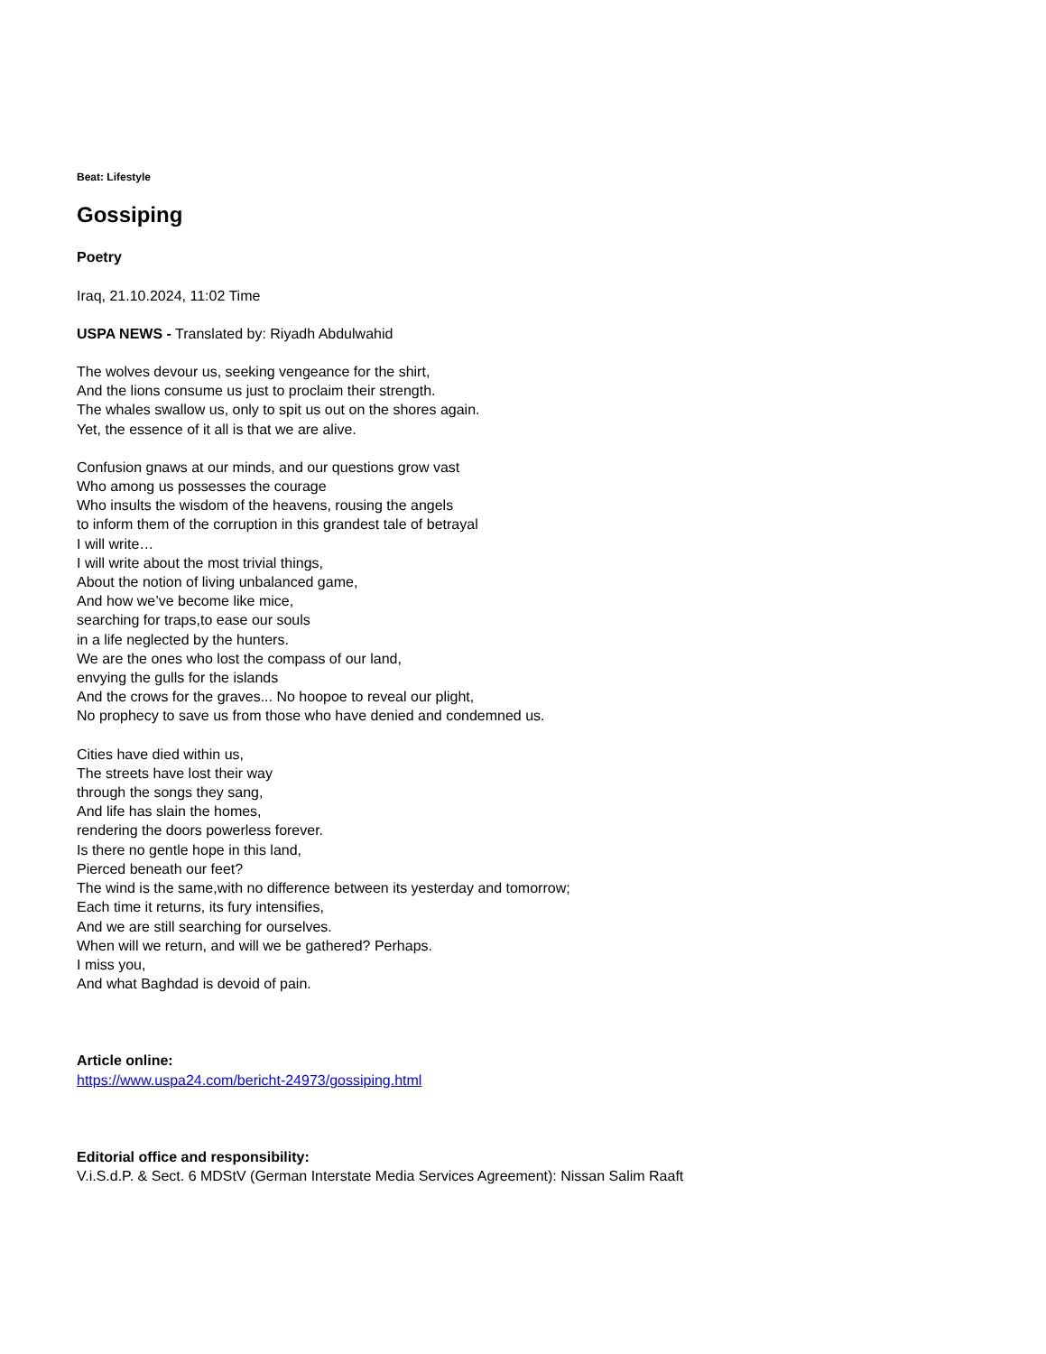Beat: Lifestyle
Gossiping
Poetry
Iraq, 21.10.2024, 11:02 Time
USPA NEWS - Translated by: Riyadh Abdulwahid
The wolves devour us, seeking vengeance for the shirt,
And the lions consume us just to proclaim their strength.
The whales swallow us, only to spit us out on the shores again.
Yet, the essence of it all is that we are alive.
Confusion gnaws at our minds, and our questions grow vast
Who among us possesses the courage
Who insults the wisdom of the heavens, rousing the angels
to inform them of the corruption in this grandest tale of betrayal
I will write…
I will write about the most trivial things,
About the notion of living unbalanced game,
And how we’ve become like mice,
searching for traps,to ease our souls
in a life neglected by the hunters.
We are the ones who lost the compass of our land,
envying the gulls for the islands
And the crows for the graves... No hoopoe to reveal our plight,
No prophecy to save us from those who have denied and condemned us.
Cities have died within us,
The streets have lost their way
through the songs they sang,
And life has slain the homes,
rendering the doors powerless forever.
Is there no gentle hope in this land,
Pierced beneath our feet?
The wind is the same,with no difference between its yesterday and tomorrow;
Each time it returns, its fury intensifies,
And we are still searching for ourselves.
When will we return, and will we be gathered? Perhaps.
I miss you,
And what Baghdad is devoid of pain.
Article online:
https://www.uspa24.com/bericht-24973/gossiping.html
Editorial office and responsibility:
V.i.S.d.P. & Sect. 6 MDStV (German Interstate Media Services Agreement): Nissan Salim Raaft